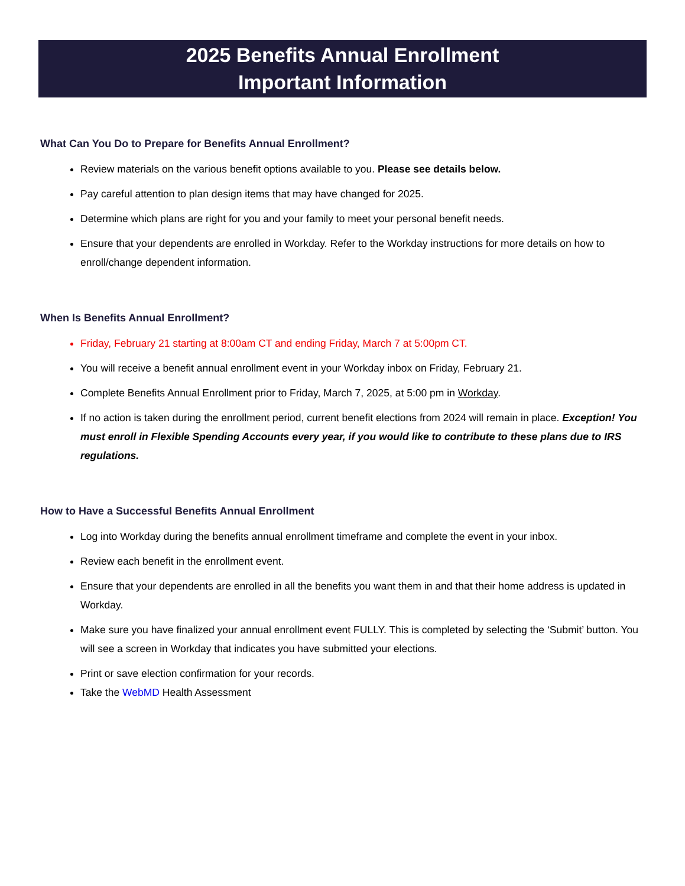2025 Benefits Annual Enrollment
Important Information
What Can You Do to Prepare for Benefits Annual Enrollment?
Review materials on the various benefit options available to you. Please see details below.
Pay careful attention to plan design items that may have changed for 2025.
Determine which plans are right for you and your family to meet your personal benefit needs.
Ensure that your dependents are enrolled in Workday. Refer to the Workday instructions for more details on how to enroll/change dependent information.
When Is Benefits Annual Enrollment?
Friday, February 21 starting at 8:00am CT and ending Friday, March 7 at 5:00pm CT.
You will receive a benefit annual enrollment event in your Workday inbox on Friday, February 21.
Complete Benefits Annual Enrollment prior to Friday, March 7, 2025, at 5:00 pm in Workday.
If no action is taken during the enrollment period, current benefit elections from 2024 will remain in place. Exception! You must enroll in Flexible Spending Accounts every year, if you would like to contribute to these plans due to IRS regulations.
How to Have a Successful Benefits Annual Enrollment
Log into Workday during the benefits annual enrollment timeframe and complete the event in your inbox.
Review each benefit in the enrollment event.
Ensure that your dependents are enrolled in all the benefits you want them in and that their home address is updated in Workday.
Make sure you have finalized your annual enrollment event FULLY. This is completed by selecting the ‘Submit’ button. You will see a screen in Workday that indicates you have submitted your elections.
Print or save election confirmation for your records.
Take the WebMD Health Assessment